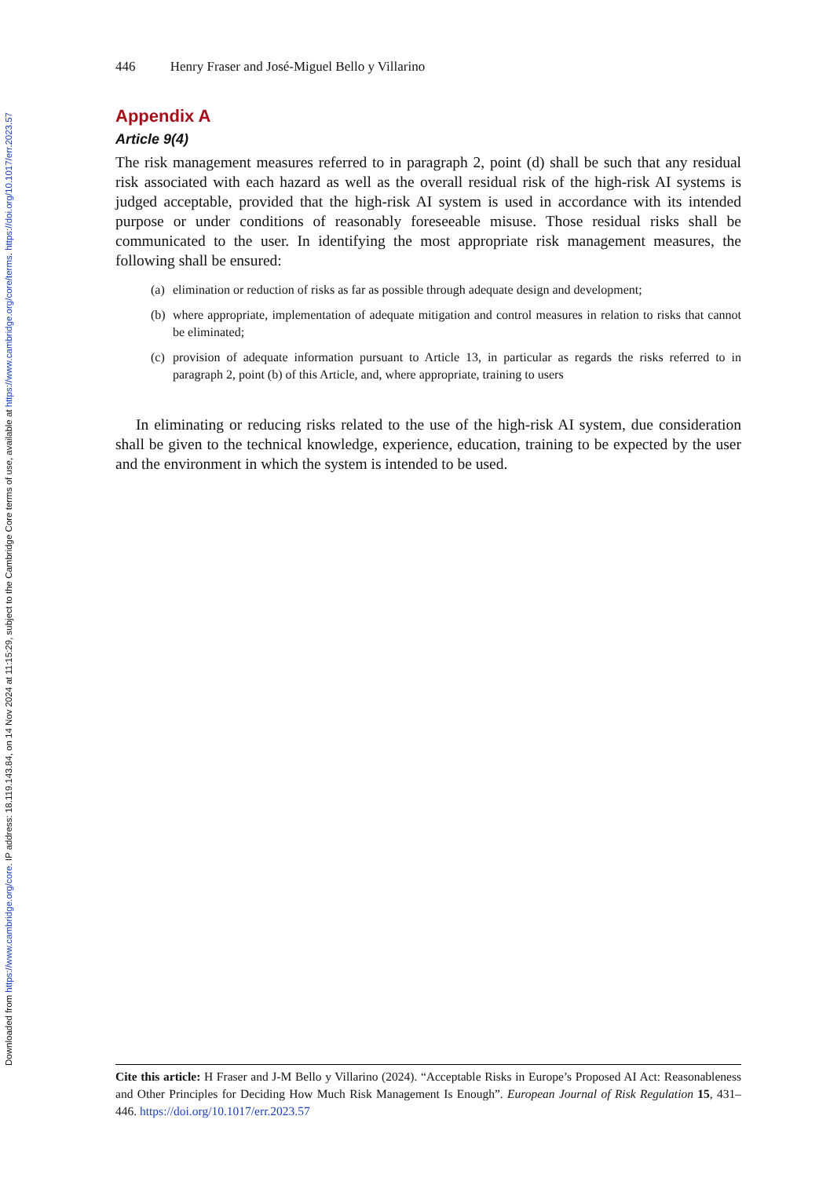Downloaded from https://www.cambridge.org/core. IP address: 18.119.143.84, on 14 Nov 2024 at 11:15:29, subject to the Cambridge Core terms of use, available at https://www.cambridge.org/core/terms. https://doi.org/10.1017/err.2023.57
446 Henry Fraser and José-Miguel Bello y Villarino
Appendix A
Article 9(4)
The risk management measures referred to in paragraph 2, point (d) shall be such that any residual risk associated with each hazard as well as the overall residual risk of the high-risk AI systems is judged acceptable, provided that the high-risk AI system is used in accordance with its intended purpose or under conditions of reasonably foreseeable misuse. Those residual risks shall be communicated to the user. In identifying the most appropriate risk management measures, the following shall be ensured:
(a) elimination or reduction of risks as far as possible through adequate design and development;
(b) where appropriate, implementation of adequate mitigation and control measures in relation to risks that cannot be eliminated;
(c) provision of adequate information pursuant to Article 13, in particular as regards the risks referred to in paragraph 2, point (b) of this Article, and, where appropriate, training to users
In eliminating or reducing risks related to the use of the high-risk AI system, due consideration shall be given to the technical knowledge, experience, education, training to be expected by the user and the environment in which the system is intended to be used.
Cite this article: H Fraser and J-M Bello y Villarino (2024). “Acceptable Risks in Europe’s Proposed AI Act: Reasonableness and Other Principles for Deciding How Much Risk Management Is Enough”. European Journal of Risk Regulation 15, 431–446. https://doi.org/10.1017/err.2023.57